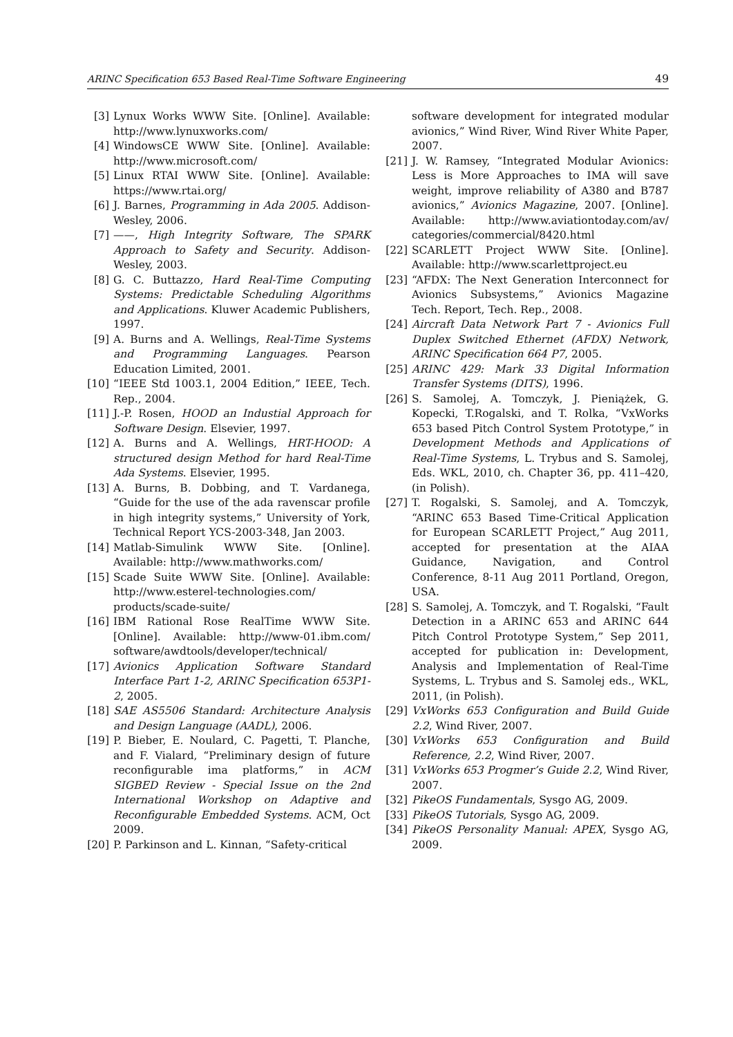ARINC Specification 653 Based Real-Time Software Engineering 49
[3] Lynux Works WWW Site. [Online]. Available: http://www.lynuxworks.com/
[4] WindowsCE WWW Site. [Online]. Available: http://www.microsoft.com/
[5] Linux RTAI WWW Site. [Online]. Available: https://www.rtai.org/
[6] J. Barnes, Programming in Ada 2005. Addison-Wesley, 2006.
[7] ——, High Integrity Software, The SPARK Approach to Safety and Security. Addison-Wesley, 2003.
[8] G. C. Buttazzo, Hard Real-Time Computing Systems: Predictable Scheduling Algorithms and Applications. Kluwer Academic Publishers, 1997.
[9] A. Burns and A. Wellings, Real-Time Systems and Programming Languages. Pearson Education Limited, 2001.
[10] “IEEE Std 1003.1, 2004 Edition,” IEEE, Tech. Rep., 2004.
[11] J.-P. Rosen, HOOD an Industial Approach for Software Design. Elsevier, 1997.
[12] A. Burns and A. Wellings, HRT-HOOD: A structured design Method for hard Real-Time Ada Systems. Elsevier, 1995.
[13] A. Burns, B. Dobbing, and T. Vardanega, “Guide for the use of the ada ravenscar profile in high integrity systems,” University of York, Technical Report YCS-2003-348, Jan 2003.
[14] Matlab-Simulink WWW Site. [Online]. Available: http://www.mathworks.com/
[15] Scade Suite WWW Site. [Online]. Available: http://www.esterel-technologies.com/ products/scade-suite/
[16] IBM Rational Rose RealTime WWW Site. [Online]. Available: http://www-01.ibm.com/ software/awdtools/developer/technical/
[17] Avionics Application Software Standard Interface Part 1-2, ARINC Specification 653P1-2, 2005.
[18] SAE AS5506 Standard: Architecture Analysis and Design Language (AADL), 2006.
[19] P. Bieber, E. Noulard, C. Pagetti, T. Planche, and F. Vialard, “Preliminary design of future reconfigurable ima platforms,” in ACM SIGBED Review - Special Issue on the 2nd International Workshop on Adaptive and Reconfigurable Embedded Systems. ACM, Oct 2009.
[20] P. Parkinson and L. Kinnan, “Safety-critical
software development for integrated modular avionics,” Wind River, Wind River White Paper, 2007.
[21] J. W. Ramsey, “Integrated Modular Avionics: Less is More Approaches to IMA will save weight, improve reliability of A380 and B787 avionics,” Avionics Magazine, 2007. [Online]. Available: http://www.aviationtoday.com/av/ categories/commercial/8420.html
[22] SCARLETT Project WWW Site. [Online]. Available: http://www.scarlettproject.eu
[23] “AFDX: The Next Generation Interconnect for Avionics Subsystems,” Avionics Magazine Tech. Report, Tech. Rep., 2008.
[24] Aircraft Data Network Part 7 - Avionics Full Duplex Switched Ethernet (AFDX) Network, ARINC Specification 664 P7, 2005.
[25] ARINC 429: Mark 33 Digital Information Transfer Systems (DITS), 1996.
[26] S. Samolej, A. Tomczyk, J. Pieniążek, G. Kopecki, T.Rogalski, and T. Rolka, “VxWorks 653 based Pitch Control System Prototype,” in Development Methods and Applications of Real-Time Systems, L. Trybus and S. Samolej, Eds. WKL, 2010, ch. Chapter 36, pp. 411–420, (in Polish).
[27] T. Rogalski, S. Samolej, and A. Tomczyk, “ARINC 653 Based Time-Critical Application for European SCARLETT Project,” Aug 2011, accepted for presentation at the AIAA Guidance, Navigation, and Control Conference, 8-11 Aug 2011 Portland, Oregon, USA.
[28] S. Samolej, A. Tomczyk, and T. Rogalski, “Fault Detection in a ARINC 653 and ARINC 644 Pitch Control Prototype System,” Sep 2011, accepted for publication in: Development, Analysis and Implementation of Real-Time Systems, L. Trybus and S. Samolej eds., WKL, 2011, (in Polish).
[29] VxWorks 653 Configuration and Build Guide 2.2, Wind River, 2007.
[30] VxWorks 653 Configuration and Build Reference, 2.2, Wind River, 2007.
[31] VxWorks 653 Progmer’s Guide 2.2, Wind River, 2007.
[32] PikeOS Fundamentals, Sysgo AG, 2009.
[33] PikeOS Tutorials, Sysgo AG, 2009.
[34] PikeOS Personality Manual: APEX, Sysgo AG, 2009.